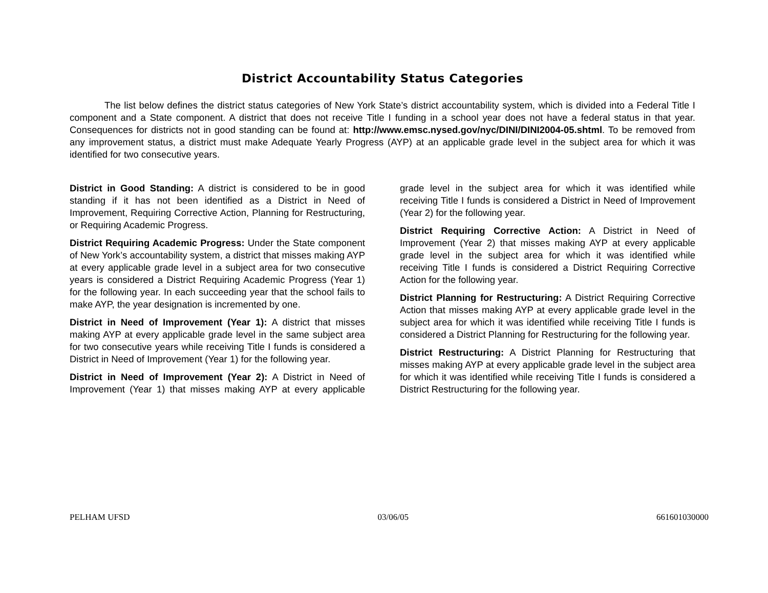District Accountability Status Categories
The list below defines the district status categories of New York State’s district accountability system, which is divided into a Federal Title I component and a State component. A district that does not receive Title I funding in a school year does not have a federal status in that year. Consequences for districts not in good standing can be found at: http://www.emsc.nysed.gov/nyc/DINI/DINI2004-05.shtml. To be removed from any improvement status, a district must make Adequate Yearly Progress (AYP) at an applicable grade level in the subject area for which it was identified for two consecutive years.
District in Good Standing: A district is considered to be in good standing if it has not been identified as a District in Need of Improvement, Requiring Corrective Action, Planning for Restructuring, or Requiring Academic Progress.
District Requiring Academic Progress: Under the State component of New York’s accountability system, a district that misses making AYP at every applicable grade level in a subject area for two consecutive years is considered a District Requiring Academic Progress (Year 1) for the following year. In each succeeding year that the school fails to make AYP, the year designation is incremented by one.
District in Need of Improvement (Year 1): A district that misses making AYP at every applicable grade level in the same subject area for two consecutive years while receiving Title I funds is considered a District in Need of Improvement (Year 1) for the following year.
District in Need of Improvement (Year 2): A District in Need of Improvement (Year 1) that misses making AYP at every applicable grade level in the subject area for which it was identified while receiving Title I funds is considered a District in Need of Improvement (Year 2) for the following year.
District Requiring Corrective Action: A District in Need of Improvement (Year 2) that misses making AYP at every applicable grade level in the subject area for which it was identified while receiving Title I funds is considered a District Requiring Corrective Action for the following year.
District Planning for Restructuring: A District Requiring Corrective Action that misses making AYP at every applicable grade level in the subject area for which it was identified while receiving Title I funds is considered a District Planning for Restructuring for the following year.
District Restructuring: A District Planning for Restructuring that misses making AYP at every applicable grade level in the subject area for which it was identified while receiving Title I funds is considered a District Restructuring for the following year.
PELHAM UFSD 03/06/05 661601030000